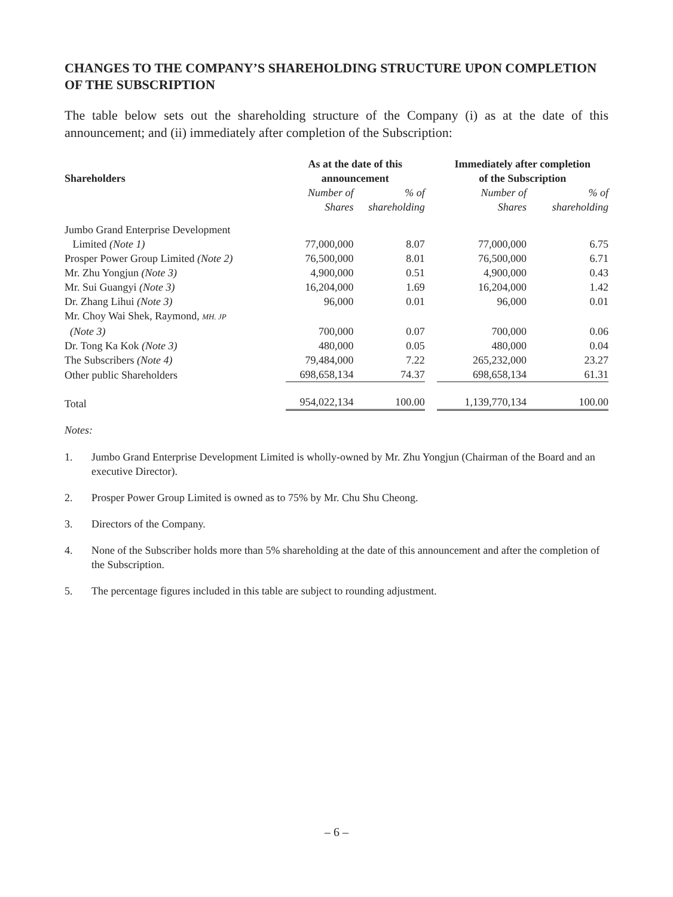CHANGES TO THE COMPANY’S SHAREHOLDING STRUCTURE UPON COMPLETION OF THE SUBSCRIPTION
The table below sets out the shareholding structure of the Company (i) as at the date of this announcement; and (ii) immediately after completion of the Subscription:
| Shareholders | As at the date of this announcement | | | Immediately after completion of the Subscription | |
| --- | --- | --- | --- | --- | --- |
| | Number of Shares | % of shareholding | | Number of Shares | % of shareholding |
| Jumbo Grand Enterprise Development | | | | | |
| Limited (Note 1) | 77,000,000 | 8.07 | | 77,000,000 | 6.75 |
| Prosper Power Group Limited (Note 2) | 76,500,000 | 8.01 | | 76,500,000 | 6.71 |
| Mr. Zhu Yongjun (Note 3) | 4,900,000 | 0.51 | | 4,900,000 | 0.43 |
| Mr. Sui Guangyi (Note 3) | 16,204,000 | 1.69 | | 16,204,000 | 1.42 |
| Dr. Zhang Lihui (Note 3) | 96,000 | 0.01 | | 96,000 | 0.01 |
| Mr. Choy Wai Shek, Raymond, MH. JP | | | | | |
| (Note 3) | 700,000 | 0.07 | | 700,000 | 0.06 |
| Dr. Tong Ka Kok (Note 3) | 480,000 | 0.05 | | 480,000 | 0.04 |
| The Subscribers (Note 4) | 79,484,000 | 7.22 | | 265,232,000 | 23.27 |
| Other public Shareholders | 698,658,134 | 74.37 | | 698,658,134 | 61.31 |
| Total | 954,022,134 | 100.00 | | 1,139,770,134 | 100.00 |
Notes:
1. Jumbo Grand Enterprise Development Limited is wholly-owned by Mr. Zhu Yongjun (Chairman of the Board and an executive Director).
2. Prosper Power Group Limited is owned as to 75% by Mr. Chu Shu Cheong.
3. Directors of the Company.
4. None of the Subscriber holds more than 5% shareholding at the date of this announcement and after the completion of the Subscription.
5. The percentage figures included in this table are subject to rounding adjustment.
– 6 –